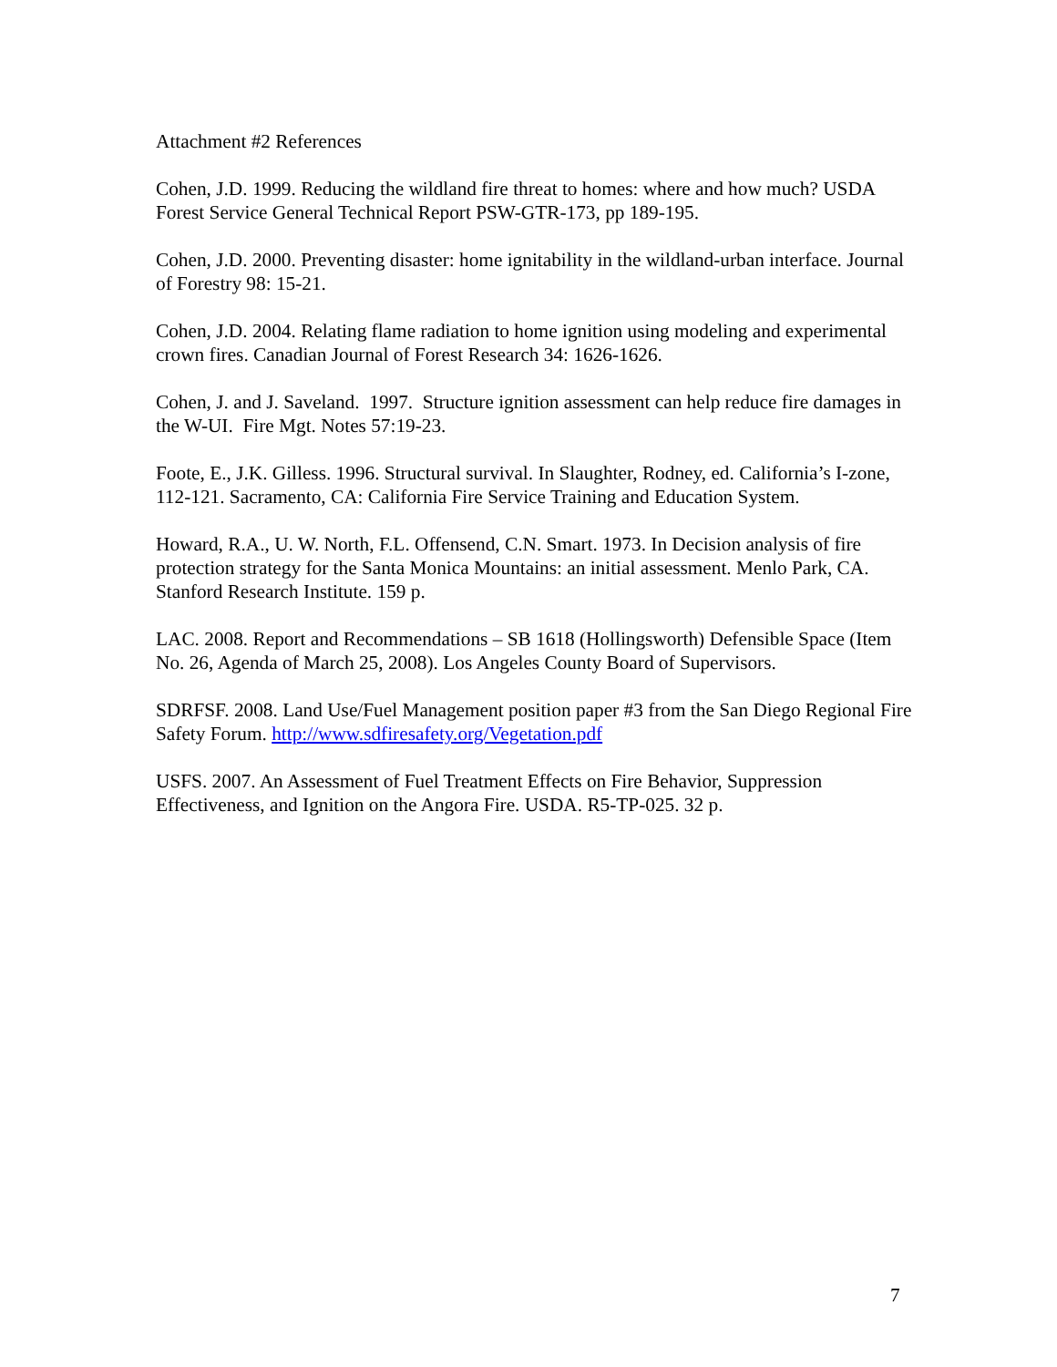Attachment #2 References
Cohen, J.D. 1999. Reducing the wildland fire threat to homes: where and how much? USDA Forest Service General Technical Report PSW-GTR-173, pp 189-195.
Cohen, J.D. 2000. Preventing disaster: home ignitability in the wildland-urban interface. Journal of Forestry 98: 15-21.
Cohen, J.D. 2004. Relating flame radiation to home ignition using modeling and experimental crown fires. Canadian Journal of Forest Research 34: 1626-1626.
Cohen, J. and J. Saveland. 1997. Structure ignition assessment can help reduce fire damages in the W-UI. Fire Mgt. Notes 57:19-23.
Foote, E., J.K. Gilless. 1996. Structural survival. In Slaughter, Rodney, ed. California’s I-zone, 112-121. Sacramento, CA: California Fire Service Training and Education System.
Howard, R.A., U. W. North, F.L. Offensend, C.N. Smart. 1973. In Decision analysis of fire protection strategy for the Santa Monica Mountains: an initial assessment. Menlo Park, CA. Stanford Research Institute. 159 p.
LAC. 2008. Report and Recommendations – SB 1618 (Hollingsworth) Defensible Space (Item No. 26, Agenda of March 25, 2008). Los Angeles County Board of Supervisors.
SDRFSF. 2008. Land Use/Fuel Management position paper #3 from the San Diego Regional Fire Safety Forum. http://www.sdfiresafety.org/Vegetation.pdf
USFS. 2007. An Assessment of Fuel Treatment Effects on Fire Behavior, Suppression Effectiveness, and Ignition on the Angora Fire. USDA. R5-TP-025. 32 p.
7